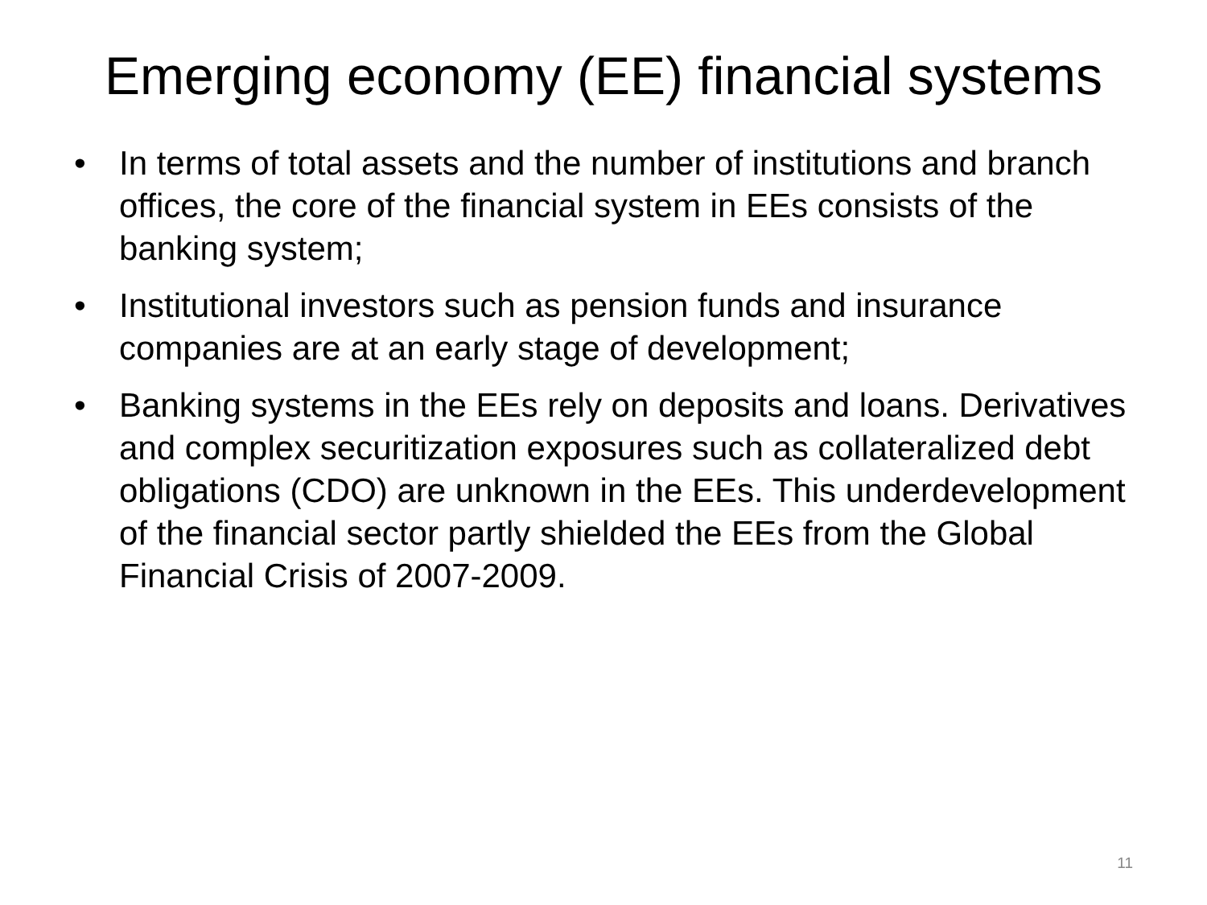Emerging economy (EE) financial systems
• In terms of total assets and the number of institutions and branch offices, the core of the financial system in EEs consists of the banking system;
• Institutional investors such as pension funds and insurance companies are at an early stage of development;
• Banking systems in the EEs rely on deposits and loans. Derivatives and complex securitization exposures such as collateralized debt obligations (CDO) are unknown in the EEs. This underdevelopment of the financial sector partly shielded the EEs from the Global Financial Crisis of 2007-2009.
11